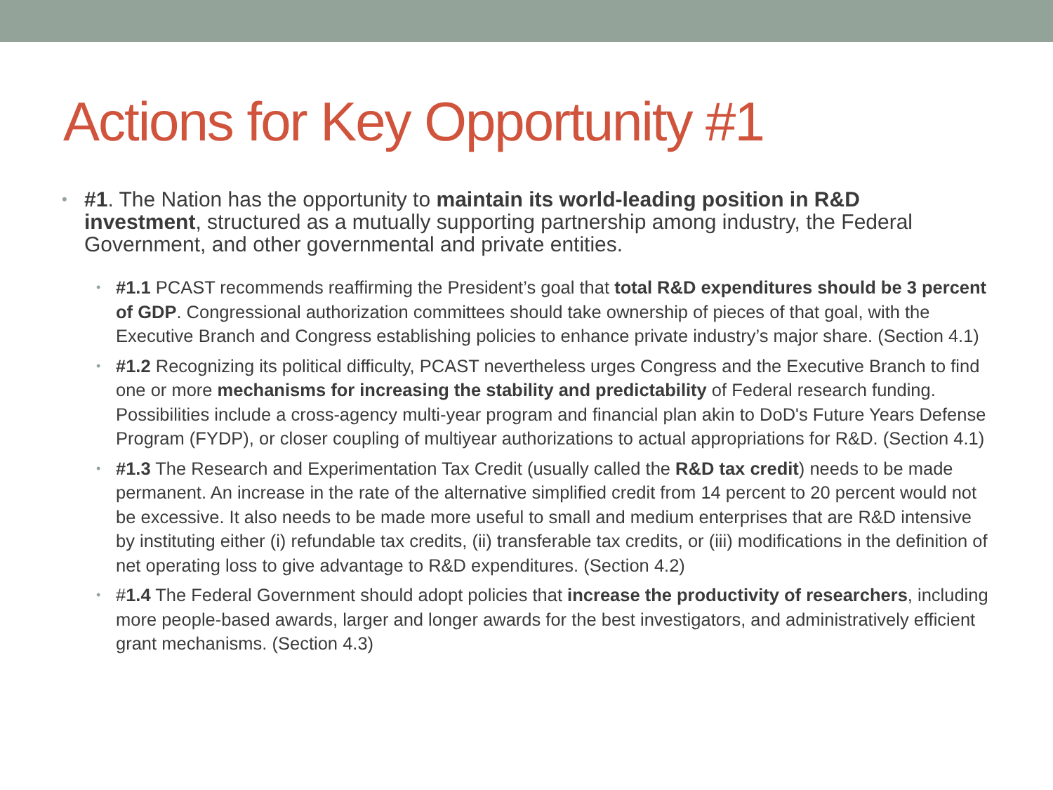Actions for Key Opportunity #1
• #1. The Nation has the opportunity to maintain its world-leading position in R&D investment, structured as a mutually supporting partnership among industry, the Federal Government, and other governmental and private entities.
• #1.1 PCAST recommends reaffirming the President’s goal that total R&D expenditures should be 3 percent of GDP. Congressional authorization committees should take ownership of pieces of that goal, with the Executive Branch and Congress establishing policies to enhance private industry’s major share. (Section 4.1)
• #1.2 Recognizing its political difficulty, PCAST nevertheless urges Congress and the Executive Branch to find one or more mechanisms for increasing the stability and predictability of Federal research funding. Possibilities include a cross-agency multi-year program and financial plan akin to DoD's Future Years Defense Program (FYDP), or closer coupling of multiyear authorizations to actual appropriations for R&D. (Section 4.1)
• #1.3 The Research and Experimentation Tax Credit (usually called the R&D tax credit) needs to be made permanent. An increase in the rate of the alternative simplified credit from 14 percent to 20 percent would not be excessive. It also needs to be made more useful to small and medium enterprises that are R&D intensive by instituting either (i) refundable tax credits, (ii) transferable tax credits, or (iii) modifications in the definition of net operating loss to give advantage to R&D expenditures. (Section 4.2)
• #1.4 The Federal Government should adopt policies that increase the productivity of researchers, including more people-based awards, larger and longer awards for the best investigators, and administratively efficient grant mechanisms. (Section 4.3)